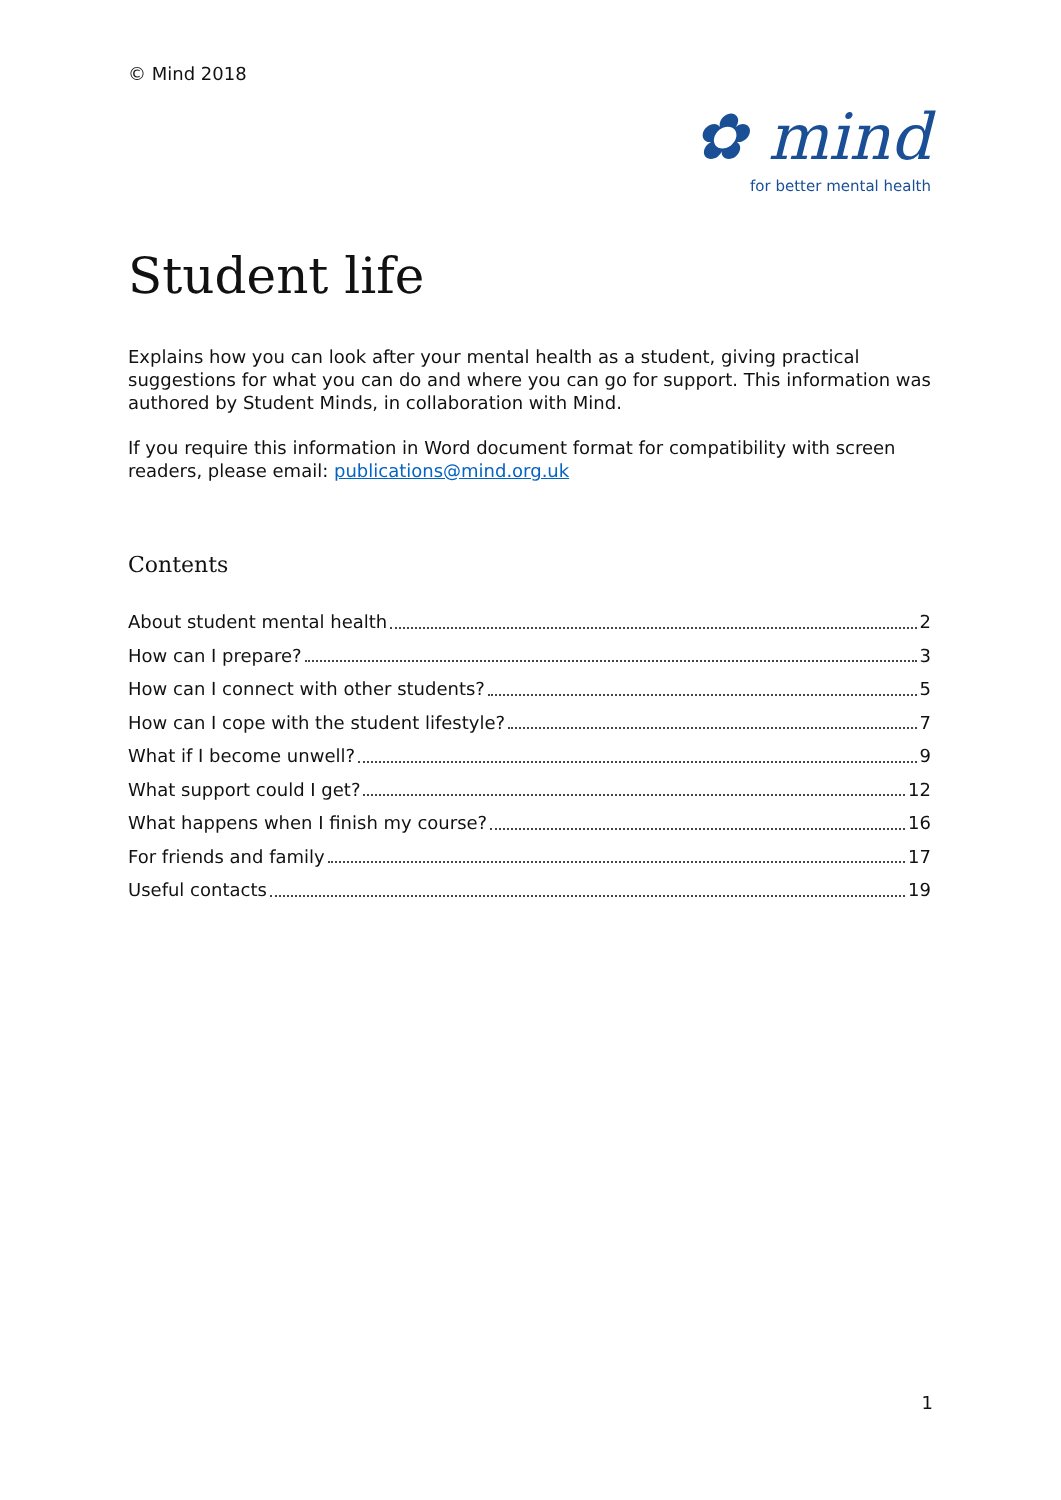© Mind 2018
✿ mind
for better mental health
Student life
Explains how you can look after your mental health as a student, giving practical suggestions for what you can do and where you can go for support. This information was authored by Student Minds, in collaboration with Mind.
If you require this information in Word document format for compatibility with screen readers, please email: publications@mind.org.uk
Contents
About student mental health 2
How can I prepare? 3
How can I connect with other students? 5
How can I cope with the student lifestyle? 7
What if I become unwell? 9
What support could I get? 12
What happens when I finish my course? 16
For friends and family 17
Useful contacts 19
1